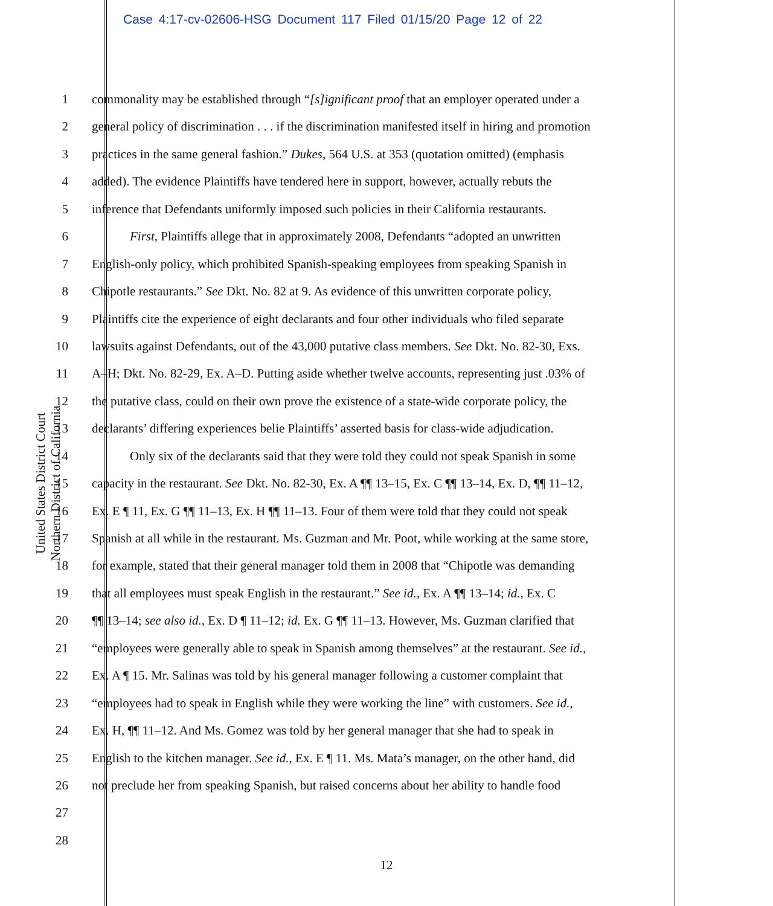Case 4:17-cv-02606-HSG Document 117 Filed 01/15/20 Page 12 of 22
United States District Court
Northern District of California
1 commonality may be established through “[s]ignificant proof that an employer operated under a
2 general policy of discrimination . . . if the discrimination manifested itself in hiring and promotion
3 practices in the same general fashion.” Dukes, 564 U.S. at 353 (quotation omitted) (emphasis
4 added). The evidence Plaintiffs have tendered here in support, however, actually rebuts the
5 inference that Defendants uniformly imposed such policies in their California restaurants.
6 First, Plaintiffs allege that in approximately 2008, Defendants “adopted an unwritten
7 English-only policy, which prohibited Spanish-speaking employees from speaking Spanish in
8 Chipotle restaurants.” See Dkt. No. 82 at 9. As evidence of this unwritten corporate policy,
9 Plaintiffs cite the experience of eight declarants and four other individuals who filed separate
10 lawsuits against Defendants, out of the 43,000 putative class members. See Dkt. No. 82-30, Exs.
11 A–H; Dkt. No. 82-29, Ex. A–D. Putting aside whether twelve accounts, representing just .03% of
12 the putative class, could on their own prove the existence of a state-wide corporate policy, the
13 declarants’ differing experiences belie Plaintiffs’ asserted basis for class-wide adjudication.
14 Only six of the declarants said that they were told they could not speak Spanish in some
15 capacity in the restaurant. See Dkt. No. 82-30, Ex. A ¶¶ 13–15, Ex. C ¶¶ 13–14, Ex. D, ¶¶ 11–12,
16 Ex. E ¶ 11, Ex. G ¶¶ 11–13, Ex. H ¶¶ 11–13. Four of them were told that they could not speak
17 Spanish at all while in the restaurant. Ms. Guzman and Mr. Poot, while working at the same store,
18 for example, stated that their general manager told them in 2008 that “Chipotle was demanding
19 that all employees must speak English in the restaurant.” See id., Ex. A ¶¶ 13–14; id., Ex. C
20 ¶¶ 13–14; see also id., Ex. D ¶ 11–12; id. Ex. G ¶¶ 11–13. However, Ms. Guzman clarified that
21 “employees were generally able to speak in Spanish among themselves” at the restaurant. See id.,
22 Ex. A ¶ 15. Mr. Salinas was told by his general manager following a customer complaint that
23 “employees had to speak in English while they were working the line” with customers. See id.,
24 Ex. H, ¶¶ 11–12. And Ms. Gomez was told by her general manager that she had to speak in
25 English to the kitchen manager. See id., Ex. E ¶ 11. Ms. Mata’s manager, on the other hand, did
26 not preclude her from speaking Spanish, but raised concerns about her ability to handle food
27
28
12